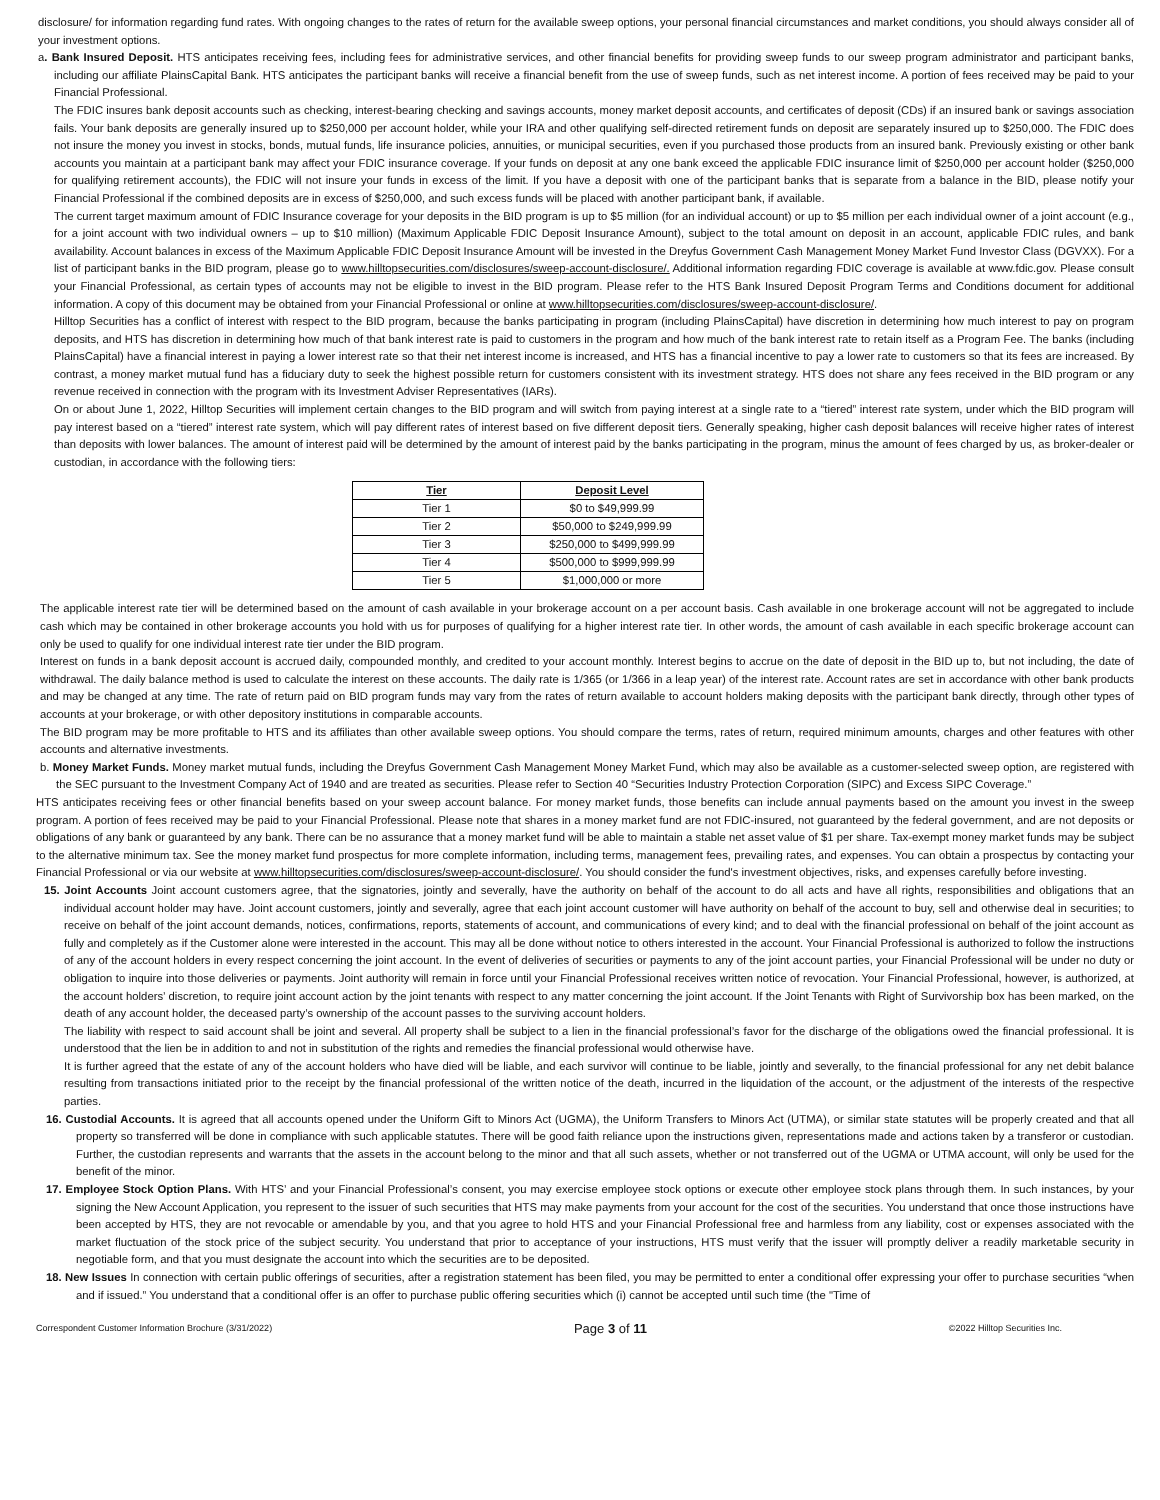disclosure/ for information regarding fund rates. With ongoing changes to the rates of return for the available sweep options, your personal financial circumstances and market conditions, you should always consider all of your investment options.
a. Bank Insured Deposit. HTS anticipates receiving fees, including fees for administrative services, and other financial benefits for providing sweep funds to our sweep program administrator and participant banks, including our affiliate PlainsCapital Bank. HTS anticipates the participant banks will receive a financial benefit from the use of sweep funds, such as net interest income. A portion of fees received may be paid to your Financial Professional.
The FDIC insures bank deposit accounts such as checking, interest-bearing checking and savings accounts, money market deposit accounts, and certificates of deposit (CDs) if an insured bank or savings association fails. Your bank deposits are generally insured up to $250,000 per account holder, while your IRA and other qualifying self-directed retirement funds on deposit are separately insured up to $250,000. The FDIC does not insure the money you invest in stocks, bonds, mutual funds, life insurance policies, annuities, or municipal securities, even if you purchased those products from an insured bank. Previously existing or other bank accounts you maintain at a participant bank may affect your FDIC insurance coverage. If your funds on deposit at any one bank exceed the applicable FDIC insurance limit of $250,000 per account holder ($250,000 for qualifying retirement accounts), the FDIC will not insure your funds in excess of the limit. If you have a deposit with one of the participant banks that is separate from a balance in the BID, please notify your Financial Professional if the combined deposits are in excess of $250,000, and such excess funds will be placed with another participant bank, if available.
The current target maximum amount of FDIC Insurance coverage for your deposits in the BID program is up to $5 million (for an individual account) or up to $5 million per each individual owner of a joint account (e.g., for a joint account with two individual owners – up to $10 million) (Maximum Applicable FDIC Deposit Insurance Amount), subject to the total amount on deposit in an account, applicable FDIC rules, and bank availability. Account balances in excess of the Maximum Applicable FDIC Deposit Insurance Amount will be invested in the Dreyfus Government Cash Management Money Market Fund Investor Class (DGVXX). For a list of participant banks in the BID program, please go to www.hilltopsecurities.com/disclosures/sweep-account-disclosure/. Additional information regarding FDIC coverage is available at www.fdic.gov. Please consult your Financial Professional, as certain types of accounts may not be eligible to invest in the BID program. Please refer to the HTS Bank Insured Deposit Program Terms and Conditions document for additional information. A copy of this document may be obtained from your Financial Professional or online at www.hilltopsecurities.com/disclosures/sweep-account-disclosure/.
Hilltop Securities has a conflict of interest with respect to the BID program, because the banks participating in program (including PlainsCapital) have discretion in determining how much interest to pay on program deposits, and HTS has discretion in determining how much of that bank interest rate is paid to customers in the program and how much of the bank interest rate to retain itself as a Program Fee. The banks (including PlainsCapital) have a financial interest in paying a lower interest rate so that their net interest income is increased, and HTS has a financial incentive to pay a lower rate to customers so that its fees are increased. By contrast, a money market mutual fund has a fiduciary duty to seek the highest possible return for customers consistent with its investment strategy. HTS does not share any fees received in the BID program or any revenue received in connection with the program with its Investment Adviser Representatives (IARs).
On or about June 1, 2022, Hilltop Securities will implement certain changes to the BID program and will switch from paying interest at a single rate to a “tiered” interest rate system, under which the BID program will pay interest based on a “tiered” interest rate system, which will pay different rates of interest based on five different deposit tiers. Generally speaking, higher cash deposit balances will receive higher rates of interest than deposits with lower balances. The amount of interest paid will be determined by the amount of interest paid by the banks participating in the program, minus the amount of fees charged by us, as broker-dealer or custodian, in accordance with the following tiers:
| Tier | Deposit Level |
| --- | --- |
| Tier 1 | $0 to $49,999.99 |
| Tier 2 | $50,000 to $249,999.99 |
| Tier 3 | $250,000 to $499,999.99 |
| Tier 4 | $500,000 to $999,999.99 |
| Tier 5 | $1,000,000 or more |
The applicable interest rate tier will be determined based on the amount of cash available in your brokerage account on a per account basis. Cash available in one brokerage account will not be aggregated to include cash which may be contained in other brokerage accounts you hold with us for purposes of qualifying for a higher interest rate tier. In other words, the amount of cash available in each specific brokerage account can only be used to qualify for one individual interest rate tier under the BID program.
Interest on funds in a bank deposit account is accrued daily, compounded monthly, and credited to your account monthly. Interest begins to accrue on the date of deposit in the BID up to, but not including, the date of withdrawal. The daily balance method is used to calculate the interest on these accounts. The daily rate is 1/365 (or 1/366 in a leap year) of the interest rate. Account rates are set in accordance with other bank products and may be changed at any time. The rate of return paid on BID program funds may vary from the rates of return available to account holders making deposits with the participant bank directly, through other types of accounts at your brokerage, or with other depository institutions in comparable accounts.
The BID program may be more profitable to HTS and its affiliates than other available sweep options. You should compare the terms, rates of return, required minimum amounts, charges and other features with other accounts and alternative investments.
b. Money Market Funds. Money market mutual funds, including the Dreyfus Government Cash Management Money Market Fund, which may also be available as a customer-selected sweep option, are registered with the SEC pursuant to the Investment Company Act of 1940 and are treated as securities. Please refer to Section 40 “Securities Industry Protection Corporation (SIPC) and Excess SIPC Coverage.”
HTS anticipates receiving fees or other financial benefits based on your sweep account balance. For money market funds, those benefits can include annual payments based on the amount you invest in the sweep program. A portion of fees received may be paid to your Financial Professional. Please note that shares in a money market fund are not FDIC-insured, not guaranteed by the federal government, and are not deposits or obligations of any bank or guaranteed by any bank. There can be no assurance that a money market fund will be able to maintain a stable net asset value of $1 per share. Tax-exempt money market funds may be subject to the alternative minimum tax. See the money market fund prospectus for more complete information, including terms, management fees, prevailing rates, and expenses. You can obtain a prospectus by contacting your Financial Professional or via our website at www.hilltopsecurities.com/disclosures/sweep-account-disclosure/. You should consider the fund's investment objectives, risks, and expenses carefully before investing.
15. Joint Accounts Joint account customers agree, that the signatories, jointly and severally, have the authority on behalf of the account to do all acts and have all rights, responsibilities and obligations that an individual account holder may have. Joint account customers, jointly and severally, agree that each joint account customer will have authority on behalf of the account to buy, sell and otherwise deal in securities; to receive on behalf of the joint account demands, notices, confirmations, reports, statements of account, and communications of every kind; and to deal with the financial professional on behalf of the joint account as fully and completely as if the Customer alone were interested in the account. This may all be done without notice to others interested in the account. Your Financial Professional is authorized to follow the instructions of any of the account holders in every respect concerning the joint account. In the event of deliveries of securities or payments to any of the joint account parties, your Financial Professional will be under no duty or obligation to inquire into those deliveries or payments. Joint authority will remain in force until your Financial Professional receives written notice of revocation. Your Financial Professional, however, is authorized, at the account holders’ discretion, to require joint account action by the joint tenants with respect to any matter concerning the joint account. If the Joint Tenants with Right of Survivorship box has been marked, on the death of any account holder, the deceased party’s ownership of the account passes to the surviving account holders.
The liability with respect to said account shall be joint and several. All property shall be subject to a lien in the financial professional’s favor for the discharge of the obligations owed the financial professional. It is understood that the lien be in addition to and not in substitution of the rights and remedies the financial professional would otherwise have.
It is further agreed that the estate of any of the account holders who have died will be liable, and each survivor will continue to be liable, jointly and severally, to the financial professional for any net debit balance resulting from transactions initiated prior to the receipt by the financial professional of the written notice of the death, incurred in the liquidation of the account, or the adjustment of the interests of the respective parties.
16. Custodial Accounts. It is agreed that all accounts opened under the Uniform Gift to Minors Act (UGMA), the Uniform Transfers to Minors Act (UTMA), or similar state statutes will be properly created and that all property so transferred will be done in compliance with such applicable statutes. There will be good faith reliance upon the instructions given, representations made and actions taken by a transferor or custodian. Further, the custodian represents and warrants that the assets in the account belong to the minor and that all such assets, whether or not transferred out of the UGMA or UTMA account, will only be used for the benefit of the minor.
17. Employee Stock Option Plans. With HTS’ and your Financial Professional’s consent, you may exercise employee stock options or execute other employee stock plans through them. In such instances, by your signing the New Account Application, you represent to the issuer of such securities that HTS may make payments from your account for the cost of the securities. You understand that once those instructions have been accepted by HTS, they are not revocable or amendable by you, and that you agree to hold HTS and your Financial Professional free and harmless from any liability, cost or expenses associated with the market fluctuation of the stock price of the subject security. You understand that prior to acceptance of your instructions, HTS must verify that the issuer will promptly deliver a readily marketable security in negotiable form, and that you must designate the account into which the securities are to be deposited.
18. New Issues In connection with certain public offerings of securities, after a registration statement has been filed, you may be permitted to enter a conditional offer expressing your offer to purchase securities “when and if issued.” You understand that a conditional offer is an offer to purchase public offering securities which (i) cannot be accepted until such time (the "Time of
Correspondent Customer Information Brochure (3/31/2022) Page 3 of 11 ©2022 Hilltop Securities Inc.